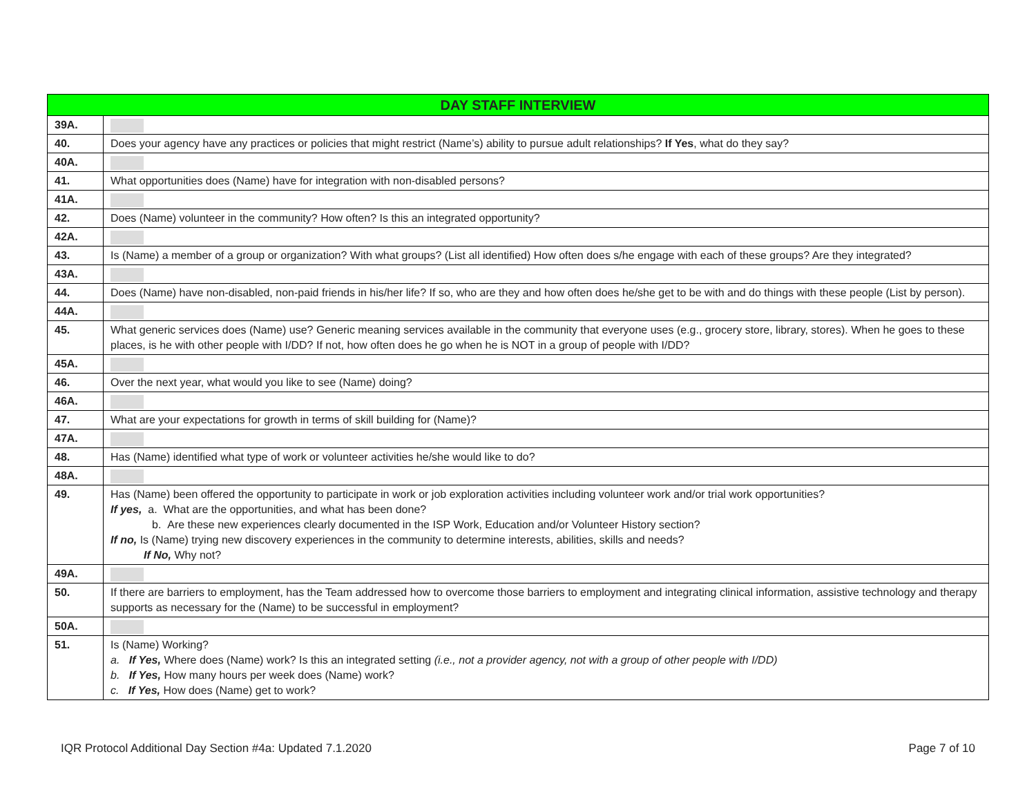| DAY STAFF INTERVIEW | |
| --- | --- |
| 39A. | |
| 40. | Does your agency have any practices or policies that might restrict (Name’s) ability to pursue adult relationships? If Yes , what do they say? |
| 40A. | |
| 41. | What opportunities does (Name) have for integration with non-disabled persons? |
| 41A. | |
| 42. | Does (Name) volunteer in the community? How often? Is this an integrated opportunity? |
| 42A. | |
| 43. | Is (Name) a member of a group or organization? With what groups? (List all identified) How often does s/he engage with each of these groups? Are they integrated? |
| 43A. | |
| 44. | Does (Name) have non-disabled, non-paid friends in his/her life? If so, who are they and how often does he/she get to be with and do things with these people (List by person). |
| 44A. | |
| 45. | What generic services does (Name) use? Generic meaning services available in the community that everyone uses (e.g., grocery store, library, stores). When he goes to these places, is he with other people with I/DD? If not, how often does he go when he is NOT in a group of people with I/DD? |
| 45A. | |
| 46. | Over the next year, what would you like to see (Name) doing? |
| 46A. | |
| 47. | What are your expectations for growth in terms of skill building for (Name)? |
| 47A. | |
| 48. | Has (Name) identified what type of work or volunteer activities he/she would like to do? |
| 48A. | |
| 49. | Has (Name) been offered the opportunity to participate in work or job exploration activities including volunteer work and/or trial work opportunities? If yes, a. What are the opportunities, and what has been done? b. Are these new experiences clearly documented in the ISP Work, Education and/or Volunteer History section? If no, Is (Name) trying new discovery experiences in the community to determine interests, abilities, skills and needs? If No, Why not? |
| 49A. | |
| 50. | If there are barriers to employment, has the Team addressed how to overcome those barriers to employment and integrating clinical information, assistive technology and therapy supports as necessary for the (Name) to be successful in employment? |
| 50A. | |
| 51. | Is (Name) Working? a. If Yes, Where does (Name) work? Is this an integrated setting (i.e., not a provider agency, not with a group of other people with I/DD) b. If Yes, How many hours per week does (Name) work? c. If Yes, How does (Name) get to work? |
IQR Protocol Additional Day Section #4a: Updated 7.1.2020 Page 7 of 10